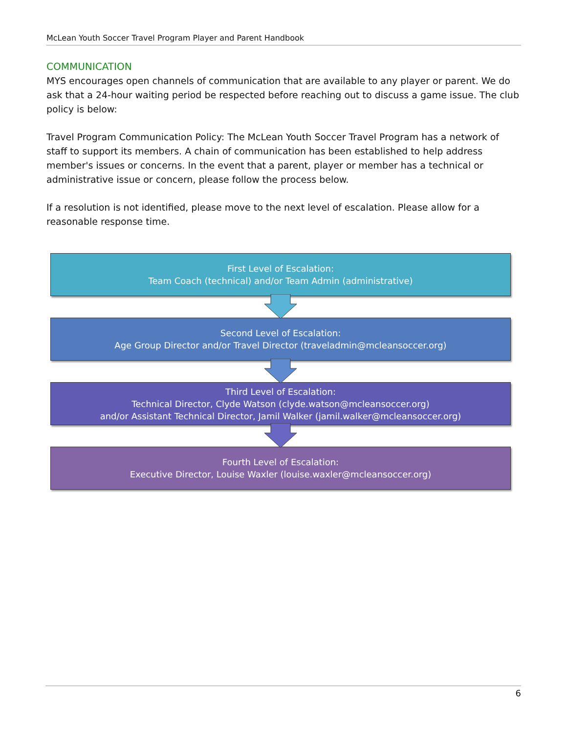McLean Youth Soccer Travel Program Player and Parent Handbook
COMMUNICATION
MYS encourages open channels of communication that are available to any player or parent. We do ask that a 24-hour waiting period be respected before reaching out to discuss a game issue. The club policy is below:
Travel Program Communication Policy: The McLean Youth Soccer Travel Program has a network of staff to support its members. A chain of communication has been established to help address member's issues or concerns. In the event that a parent, player or member has a technical or administrative issue or concern, please follow the process below.
If a resolution is not identified, please move to the next level of escalation. Please allow for a reasonable response time.
First Level of Escalation:
Team Coach (technical) and/or Team Admin (administrative)
Second Level of Escalation:
Age Group Director and/or Travel Director (traveladmin@mcleansoccer.org)
Third Level of Escalation:
Technical Director, Clyde Watson (clyde.watson@mcleansoccer.org)
and/or Assistant Technical Director, Jamil Walker (jamil.walker@mcleansoccer.org)
Fourth Level of Escalation:
Executive Director, Louise Waxler (louise.waxler@mcleansoccer.org)
6